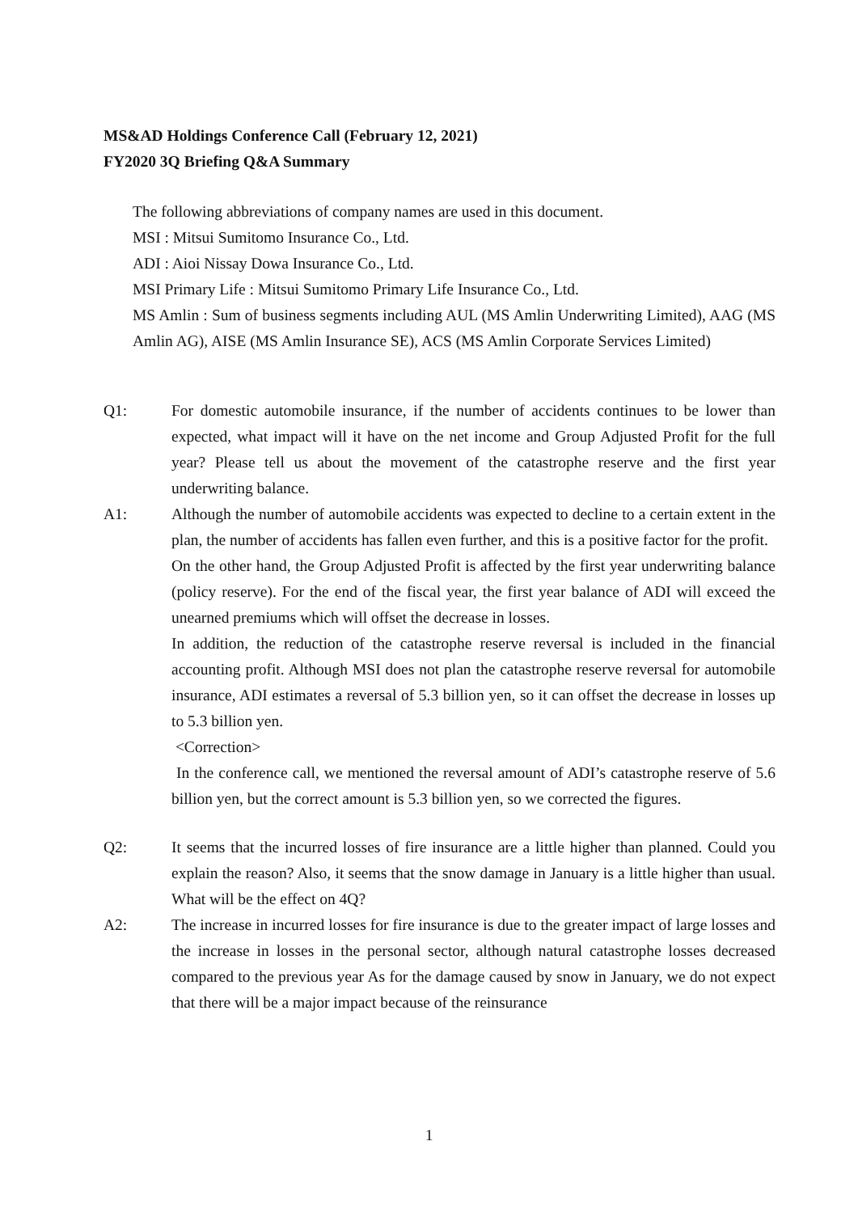MS&AD Holdings Conference Call (February 12, 2021)
FY2020 3Q Briefing Q&A Summary
The following abbreviations of company names are used in this document.
MSI : Mitsui Sumitomo Insurance Co., Ltd.
ADI : Aioi Nissay Dowa Insurance Co., Ltd.
MSI Primary Life : Mitsui Sumitomo Primary Life Insurance Co., Ltd.
MS Amlin : Sum of business segments including AUL (MS Amlin Underwriting Limited), AAG (MS Amlin AG), AISE (MS Amlin Insurance SE), ACS (MS Amlin Corporate Services Limited)
Q1: For domestic automobile insurance, if the number of accidents continues to be lower than expected, what impact will it have on the net income and Group Adjusted Profit for the full year? Please tell us about the movement of the catastrophe reserve and the first year underwriting balance.
A1: Although the number of automobile accidents was expected to decline to a certain extent in the plan, the number of accidents has fallen even further, and this is a positive factor for the profit.
On the other hand, the Group Adjusted Profit is affected by the first year underwriting balance (policy reserve). For the end of the fiscal year, the first year balance of ADI will exceed the unearned premiums which will offset the decrease in losses.
In addition, the reduction of the catastrophe reserve reversal is included in the financial accounting profit. Although MSI does not plan the catastrophe reserve reversal for automobile insurance, ADI estimates a reversal of 5.3 billion yen, so it can offset the decrease in losses up to 5.3 billion yen.
<Correction>
In the conference call, we mentioned the reversal amount of ADI’s catastrophe reserve of 5.6 billion yen, but the correct amount is 5.3 billion yen, so we corrected the figures.
Q2: It seems that the incurred losses of fire insurance are a little higher than planned. Could you explain the reason? Also, it seems that the snow damage in January is a little higher than usual. What will be the effect on 4Q?
A2: The increase in incurred losses for fire insurance is due to the greater impact of large losses and the increase in losses in the personal sector, although natural catastrophe losses decreased compared to the previous year As for the damage caused by snow in January, we do not expect that there will be a major impact because of the reinsurance
1